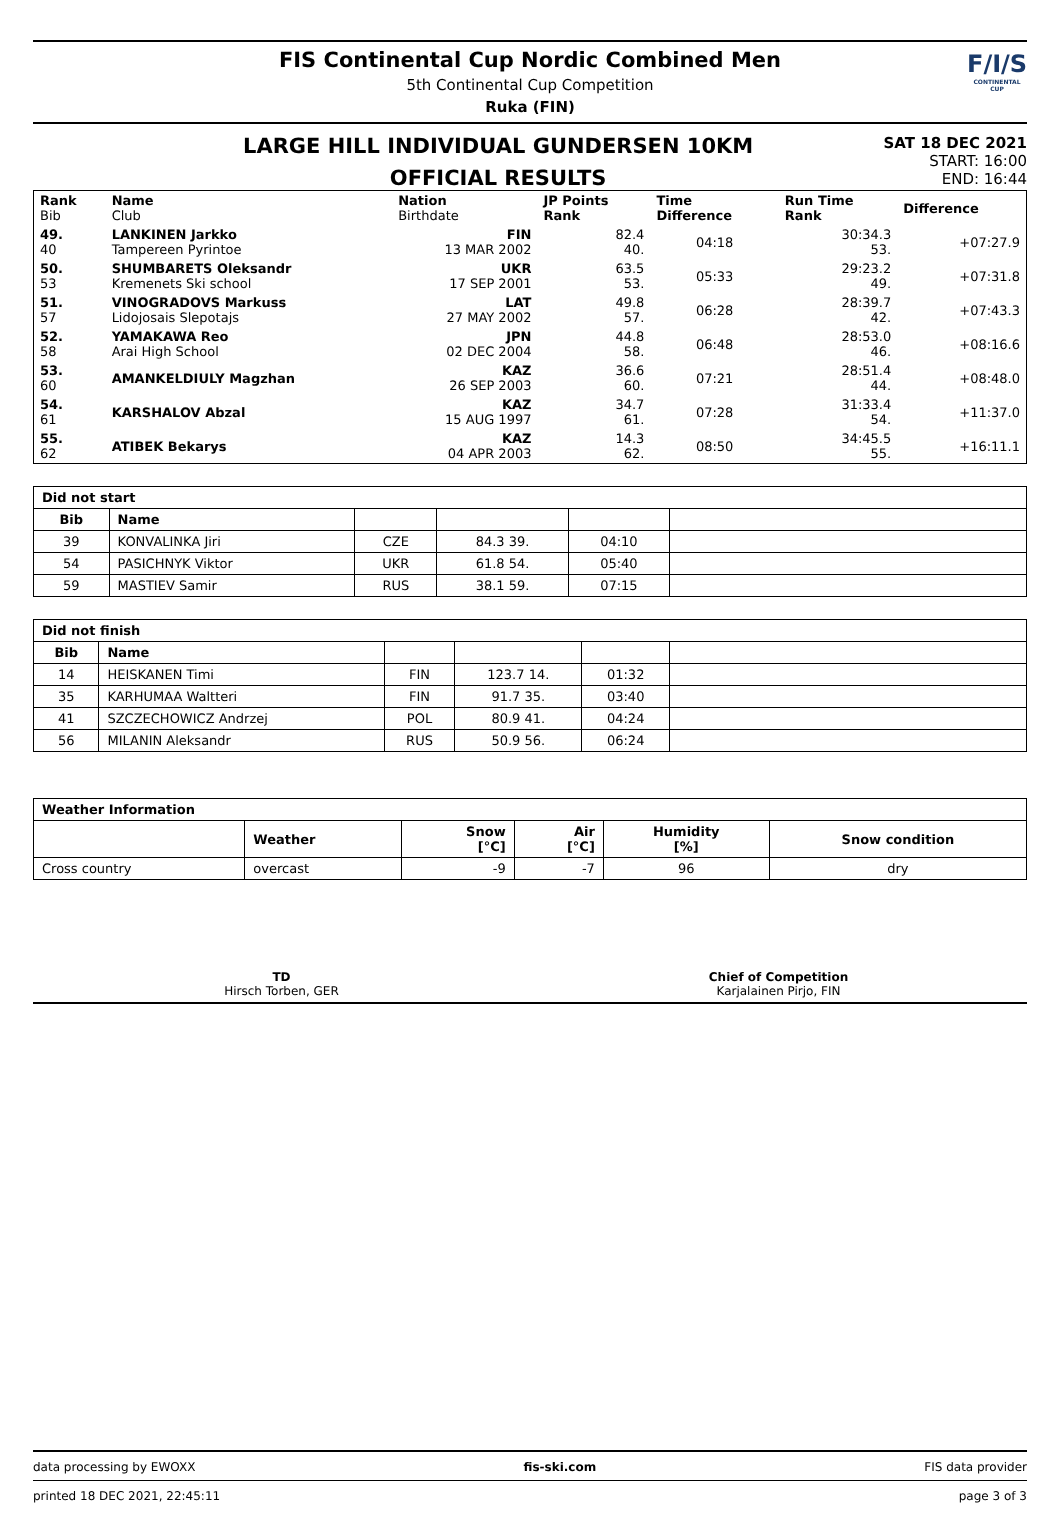FIS Continental Cup Nordic Combined Men
5th Continental Cup Competition
Ruka (FIN)
F/I/S
CONTINENTAL CUP
LARGE HILL INDIVIDUAL GUNDERSEN 10KM
OFFICIAL RESULTS
SAT 18 DEC 2021
START: 16:00
END: 16:44
| Rank Bib | Name Club | Nation Birthdate | JP Points Rank | Time Difference | Run Time Rank | Difference |
| --- | --- | --- | --- | --- | --- | --- |
| 49. 40 | LANKINEN Jarkko Tampereen Pyrintoe | FIN 13 MAR 2002 | 82.4 40. | 04:18 | 30:34.3 53. | +07:27.9 |
| 50. 53 | SHUMBARETS Oleksandr Kremenets Ski school | UKR 17 SEP 2001 | 63.5 53. | 05:33 | 29:23.2 49. | +07:31.8 |
| 51. 57 | VINOGRADOVS Markuss Lidojosais Slepotajs | LAT 27 MAY 2002 | 49.8 57. | 06:28 | 28:39.7 42. | +07:43.3 |
| 52. 58 | YAMAKAWA Reo Arai High School | JPN 02 DEC 2004 | 44.8 58. | 06:48 | 28:53.0 46. | +08:16.6 |
| 53. 60 | AMANKELDIULY Magzhan | KAZ 26 SEP 2003 | 36.6 60. | 07:21 | 28:51.4 44. | +08:48.0 |
| 54. 61 | KARSHALOV Abzal | KAZ 15 AUG 1997 | 34.7 61. | 07:28 | 31:33.4 54. | +11:37.0 |
| 55. 62 | ATIBEK Bekarys | KAZ 04 APR 2003 | 14.3 62. | 08:50 | 34:45.5 55. | +16:11.1 |
| Did not start | | | | | |
| --- | --- | --- | --- | --- | --- |
| Bib | Name | | | | |
| 39 | KONVALINKA Jiri | CZE | 84.3 39. | 04:10 | |
| 54 | PASICHNYK Viktor | UKR | 61.8 54. | 05:40 | |
| 59 | MASTIEV Samir | RUS | 38.1 59. | 07:15 | |
| Did not finish | | | | | |
| --- | --- | --- | --- | --- | --- |
| Bib | Name | | | | |
| 14 | HEISKANEN Timi | FIN | 123.7 14. | 01:32 | |
| 35 | KARHUMAA Waltteri | FIN | 91.7 35. | 03:40 | |
| 41 | SZCZECHOWICZ Andrzej | POL | 80.9 41. | 04:24 | |
| 56 | MILANIN Aleksandr | RUS | 50.9 56. | 06:24 | |
| Weather Information | | | | | |
| --- | --- | --- | --- | --- | --- |
| | Weather | Snow [°C] | Air [°C] | Humidity [%] | Snow condition |
| Cross country | overcast | -9 | -7 | 96 | dry |
TD
Hirsch Torben, GER
Chief of Competition
Karjalainen Pirjo, FIN
data processing by EWOXX fis-ski.com FIS data provider
printed 18 DEC 2021, 22:45:11 page 3 of 3